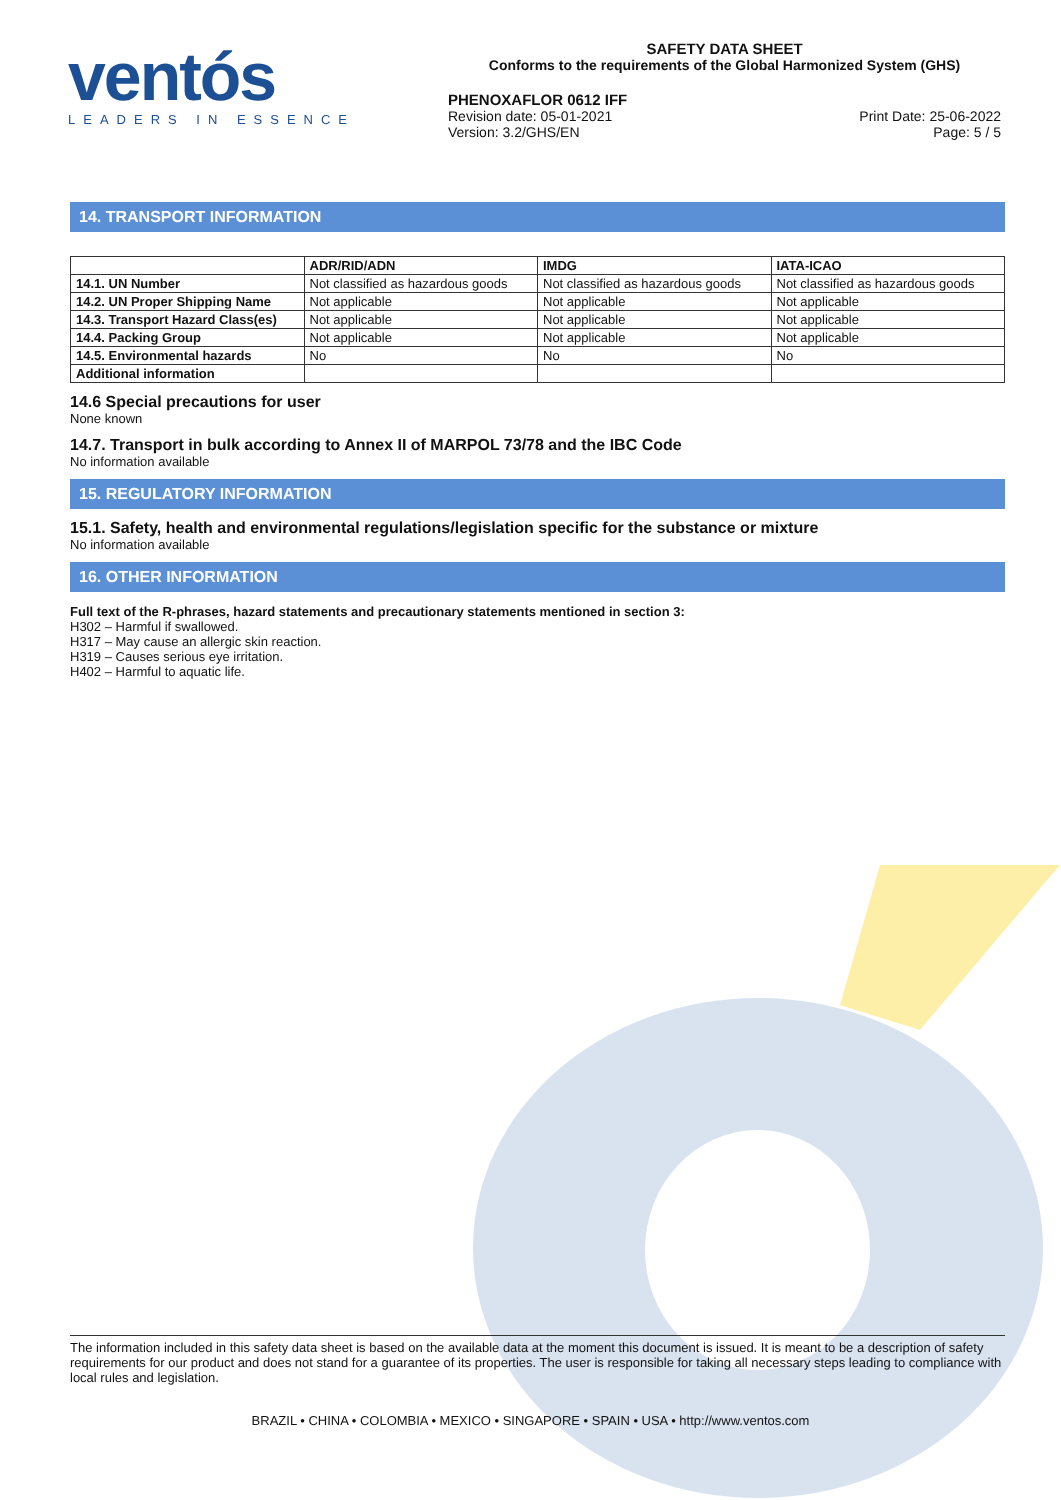ventós
LEADERS IN ESSENCE
SAFETY DATA SHEET
Conforms to the requirements of the Global Harmonized System (GHS)
PHENOXAFLOR 0612 IFF
Revision date: 05-01-2021 Print Date: 25-06-2022
Version: 3.2/GHS/EN Page: 5 / 5
14. TRANSPORT INFORMATION
| | ADR/RID/ADN | IMDG | IATA-ICAO |
| --- | --- | --- | --- |
| 14.1. UN Number | Not classified as hazardous goods | Not classified as hazardous goods | Not classified as hazardous goods |
| 14.2. UN Proper Shipping Name | Not applicable | Not applicable | Not applicable |
| 14.3. Transport Hazard Class(es) | Not applicable | Not applicable | Not applicable |
| 14.4. Packing Group | Not applicable | Not applicable | Not applicable |
| 14.5. Environmental hazards | No | No | No |
| Additional information | | | |
14.6 Special precautions for user
None known
14.7. Transport in bulk according to Annex II of MARPOL 73/78 and the IBC Code
No information available
15. REGULATORY INFORMATION
15.1. Safety, health and environmental regulations/legislation specific for the substance or mixture
No information available
16. OTHER INFORMATION
Full text of the R-phrases, hazard statements and precautionary statements mentioned in section 3:
H302 – Harmful if swallowed.
H317 – May cause an allergic skin reaction.
H319 – Causes serious eye irritation.
H402 – Harmful to aquatic life.
The information included in this safety data sheet is based on the available data at the moment this document is issued. It is meant to be a description of safety requirements for our product and does not stand for a guarantee of its properties. The user is responsible for taking all necessary steps leading to compliance with local rules and legislation.
BRAZIL • CHINA • COLOMBIA • MEXICO • SINGAPORE • SPAIN • USA • http://www.ventos.com